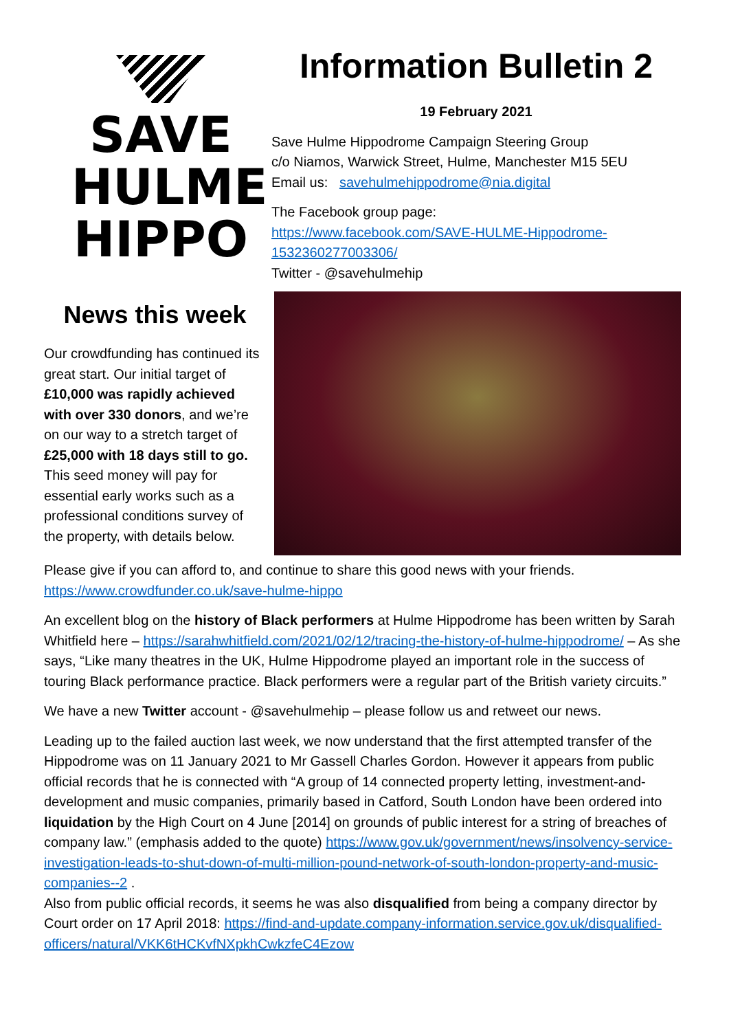SAVE
HULME
HIPPO
News this week
Our crowdfunding has continued its great start. Our initial target of £10,000 was rapidly achieved with over 330 donors, and we’re on our way to a stretch target of £25,000 with 18 days still to go. This seed money will pay for essential early works such as a professional conditions survey of the property, with details below.
Information Bulletin 2
19 February 2021
Save Hulme Hippodrome Campaign Steering Group
c/o Niamos, Warwick Street, Hulme, Manchester M15 5EU
Email us: savehulmehippodrome@nia.digital
The Facebook group page:
https://www.facebook.com/SAVE-HULME-Hippodrome-1532360277003306/
Twitter - @savehulmehip
Please give if you can afford to, and continue to share this good news with your friends.
https://www.crowdfunder.co.uk/save-hulme-hippo
An excellent blog on the history of Black performers at Hulme Hippodrome has been written by Sarah Whitfield here – https://sarahwhitfield.com/2021/02/12/tracing-the-history-of-hulme-hippodrome/ – As she says, “Like many theatres in the UK, Hulme Hippodrome played an important role in the success of touring Black performance practice. Black performers were a regular part of the British variety circuits.”
We have a new Twitter account - @savehulmehip – please follow us and retweet our news.
Leading up to the failed auction last week, we now understand that the first attempted transfer of the Hippodrome was on 11 January 2021 to Mr Gassell Charles Gordon. However it appears from public official records that he is connected with “A group of 14 connected property letting, investment-and-development and music companies, primarily based in Catford, South London have been ordered into liquidation by the High Court on 4 June [2014] on grounds of public interest for a string of breaches of company law.” (emphasis added to the quote) https://www.gov.uk/government/news/insolvency-service-investigation-leads-to-shut-down-of-multi-million-pound-network-of-south-london-property-and-music-companies--2 .
Also from public official records, it seems he was also disqualified from being a company director by Court order on 17 April 2018: https://find-and-update.company-information.service.gov.uk/disqualified-officers/natural/VKK6tHCKvfNXpkhCwkzfeC4Ezow